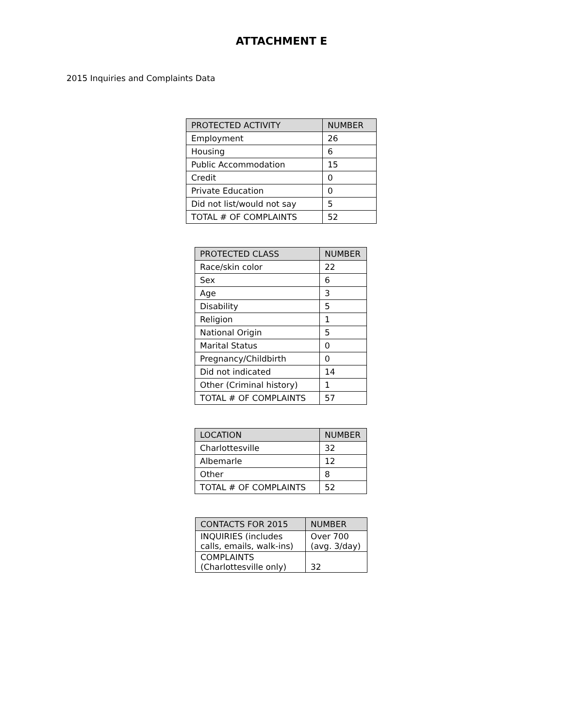ATTACHMENT E
2015 Inquiries and Complaints Data
| PROTECTED ACTIVITY | NUMBER |
| --- | --- |
| Employment | 26 |
| Housing | 6 |
| Public Accommodation | 15 |
| Credit | 0 |
| Private Education | 0 |
| Did not list/would not say | 5 |
| TOTAL # OF COMPLAINTS | 52 |
| PROTECTED CLASS | NUMBER |
| --- | --- |
| Race/skin color | 22 |
| Sex | 6 |
| Age | 3 |
| Disability | 5 |
| Religion | 1 |
| National Origin | 5 |
| Marital Status | 0 |
| Pregnancy/Childbirth | 0 |
| Did not indicated | 14 |
| Other (Criminal history) | 1 |
| TOTAL # OF COMPLAINTS | 57 |
| LOCATION | NUMBER |
| --- | --- |
| Charlottesville | 32 |
| Albemarle | 12 |
| Other | 8 |
| TOTAL # OF COMPLAINTS | 52 |
| CONTACTS FOR 2015 | NUMBER |
| --- | --- |
| INQUIRIES (includes calls, emails, walk-ins) | Over 700 (avg. 3/day) |
| COMPLAINTS (Charlottesville only) | 32 |